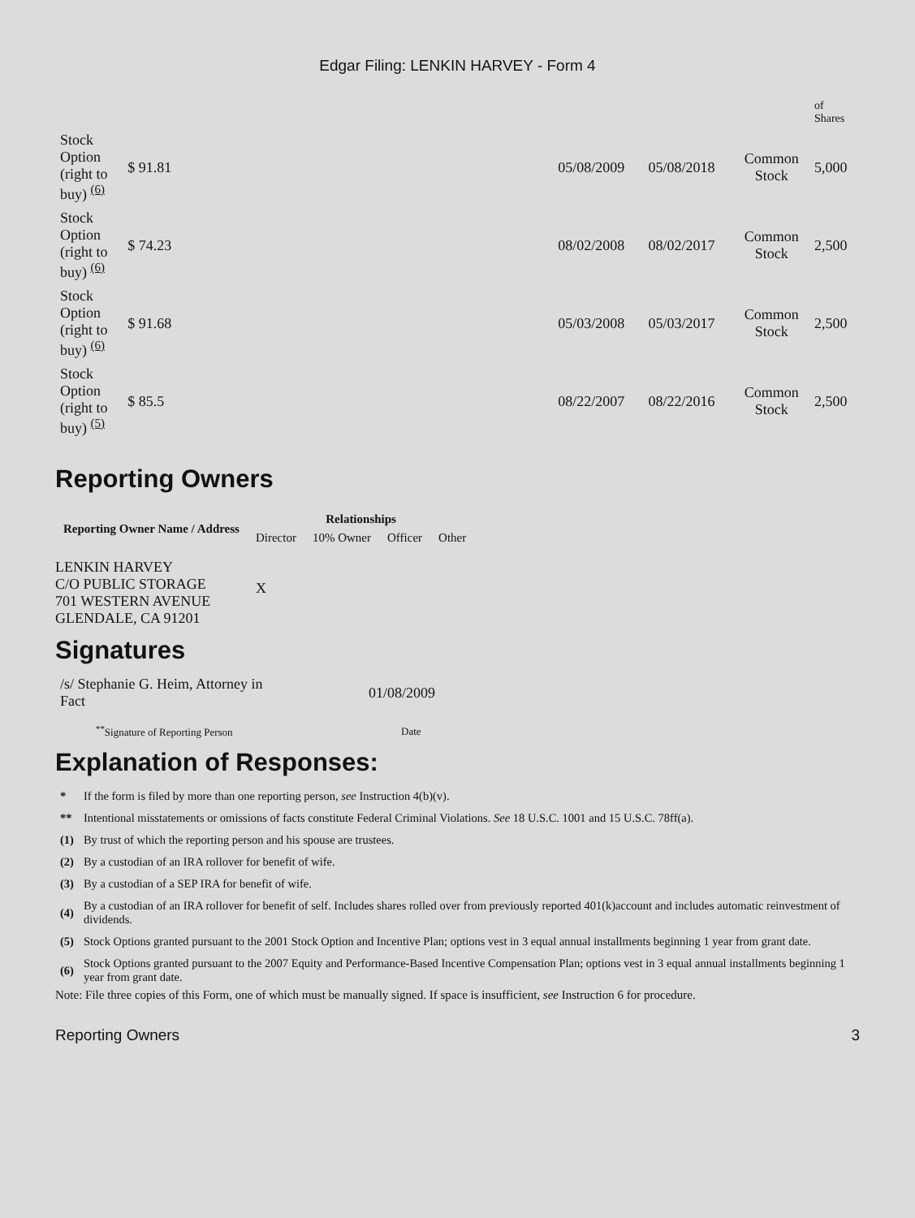Edgar Filing: LENKIN HARVEY - Form 4
| | | | | | | of Shares |
| Stock Option (right to buy) <sup>(6)</sup> | $ 91.81 | | 05/08/2009 | 05/08/2018 | Common Stock | 5,000 |
| Stock Option (right to buy) <sup>(6)</sup> | $ 74.23 | | 08/02/2008 | 08/02/2017 | Common Stock | 2,500 |
| Stock Option (right to buy) <sup>(6)</sup> | $ 91.68 | | 05/03/2008 | 05/03/2017 | Common Stock | 2,500 |
| Stock Option (right to buy) <sup>(5)</sup> | $ 85.5 | | 08/22/2007 | 08/22/2016 | Common Stock | 2,500 |
Reporting Owners
| Reporting Owner Name / Address | Relationships | | | |
| --- | --- | --- | --- | --- |
| | Director | 10% Owner | Officer | Other |
| LENKIN HARVEY C/O PUBLIC STORAGE 701 WESTERN AVENUE GLENDALE, CA 91201 | X | | | |
Signatures
| /s/ Stephanie G. Heim, Attorney in Fact | 01/08/2009 |
| <sup>**</sup> Signature of Reporting Person | Date |
Explanation of Responses:
| * | If the form is filed by more than one reporting person, see Instruction 4(b)(v). |
| ** | Intentional misstatements or omissions of facts constitute Federal Criminal Violations. See 18 U.S.C. 1001 and 15 U.S.C. 78ff(a). |
| (1) | By trust of which the reporting person and his spouse are trustees. |
| (2) | By a custodian of an IRA rollover for benefit of wife. |
| (3) | By a custodian of a SEP IRA for benefit of wife. |
| (4) | By a custodian of an IRA rollover for benefit of self. Includes shares rolled over from previously reported 401(k)account and includes automatic reinvestment of dividends. |
| (5) | Stock Options granted pursuant to the 2001 Stock Option and Incentive Plan; options vest in 3 equal annual installments beginning 1 year from grant date. |
| (6) | Stock Options granted pursuant to the 2007 Equity and Performance-Based Incentive Compensation Plan; options vest in 3 equal annual installments beginning 1 year from grant date. |
Note: File three copies of this Form, one of which must be manually signed. If space is insufficient, see Instruction 6 for procedure.
Reporting Owners 3